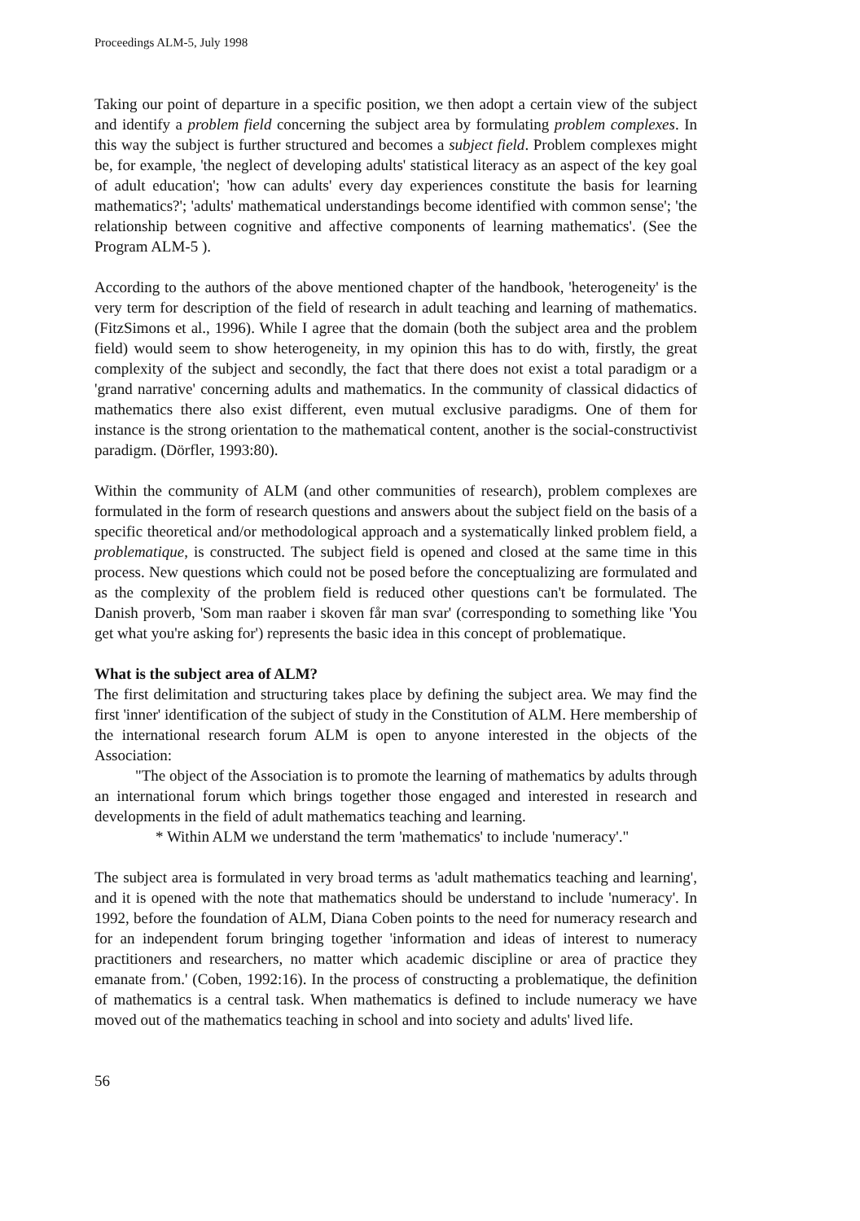Proceedings ALM-5, July 1998
Taking our point of departure in a specific position, we then adopt a certain view of the subject and identify a problem field concerning the subject area by formulating problem complexes. In this way the subject is further structured and becomes a subject field. Problem complexes might be, for example, 'the neglect of developing adults' statistical literacy as an aspect of the key goal of adult education'; 'how can adults' every day experiences constitute the basis for learning mathematics?'; 'adults' mathematical understandings become identified with common sense'; 'the relationship between cognitive and affective components of learning mathematics'. (See the Program ALM-5 ).
According to the authors of the above mentioned chapter of the handbook, 'heterogeneity' is the very term for description of the field of research in adult teaching and learning of mathematics. (FitzSimons et al., 1996). While I agree that the domain (both the subject area and the problem field) would seem to show heterogeneity, in my opinion this has to do with, firstly, the great complexity of the subject and secondly, the fact that there does not exist a total paradigm or a 'grand narrative' concerning adults and mathematics. In the community of classical didactics of mathematics there also exist different, even mutual exclusive paradigms. One of them for instance is the strong orientation to the mathematical content, another is the social-constructivist paradigm. (Dörfler, 1993:80).
Within the community of ALM (and other communities of research), problem complexes are formulated in the form of research questions and answers about the subject field on the basis of a specific theoretical and/or methodological approach and a systematically linked problem field, a problematique, is constructed. The subject field is opened and closed at the same time in this process. New questions which could not be posed before the conceptualizing are formulated and as the complexity of the problem field is reduced other questions can't be formulated. The Danish proverb, 'Som man raaber i skoven får man svar' (corresponding to something like 'You get what you're asking for') represents the basic idea in this concept of problematique.
What is the subject area of ALM?
The first delimitation and structuring takes place by defining the subject area. We may find the first 'inner' identification of the subject of study in the Constitution of ALM. Here membership of the international research forum ALM is open to anyone interested in the objects of the Association:
"The object of the Association is to promote the learning of mathematics by adults through an international forum which brings together those engaged and interested in research and developments in the field of adult mathematics teaching and learning.
* Within ALM we understand the term 'mathematics' to include 'numeracy'."
The subject area is formulated in very broad terms as 'adult mathematics teaching and learning', and it is opened with the note that mathematics should be understand to include 'numeracy'. In 1992, before the foundation of ALM, Diana Coben points to the need for numeracy research and for an independent forum bringing together 'information and ideas of interest to numeracy practitioners and researchers, no matter which academic discipline or area of practice they emanate from.' (Coben, 1992:16). In the process of constructing a problematique, the definition of mathematics is a central task. When mathematics is defined to include numeracy we have moved out of the mathematics teaching in school and into society and adults' lived life.
56